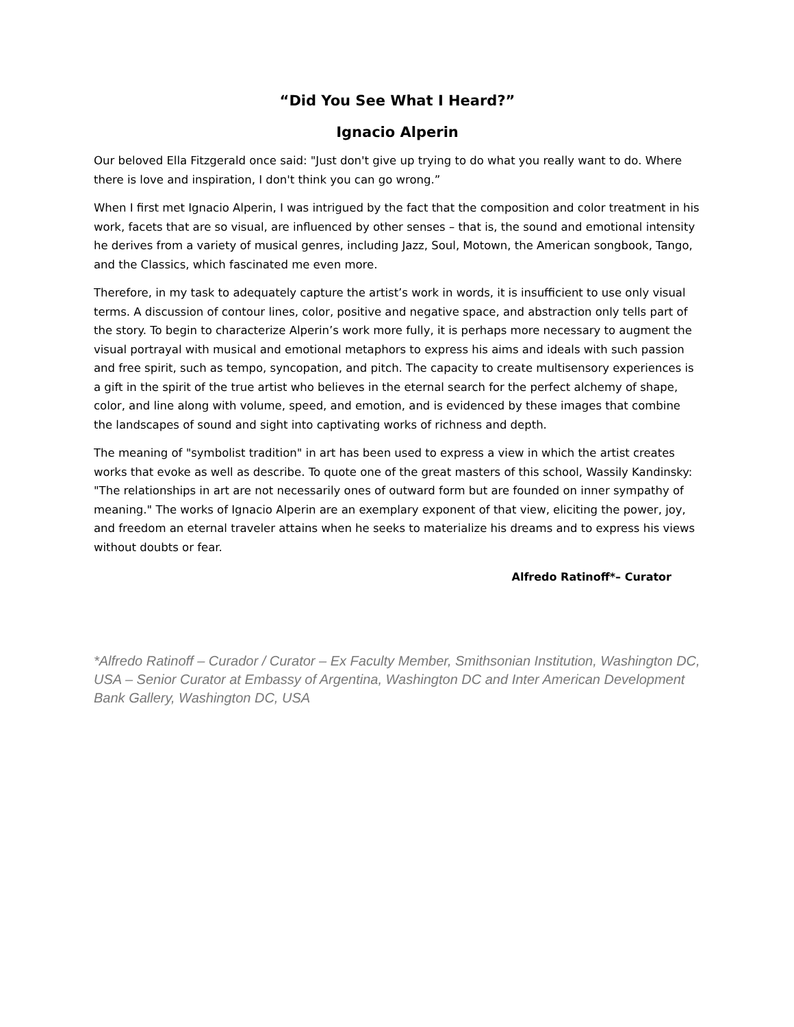“Did You See What I Heard?”
Ignacio Alperin
Our beloved Ella Fitzgerald once said: "Just don't give up trying to do what you really want to do. Where there is love and inspiration, I don't think you can go wrong.”
When I first met Ignacio Alperin, I was intrigued by the fact that the composition and color treatment in his work, facets that are so visual, are influenced by other senses – that is, the sound and emotional intensity he derives from a variety of musical genres, including Jazz, Soul, Motown, the American songbook, Tango, and the Classics, which fascinated me even more.
Therefore, in my task to adequately capture the artist’s work in words, it is insufficient to use only visual terms. A discussion of contour lines, color, positive and negative space, and abstraction only tells part of the story. To begin to characterize Alperin’s work more fully, it is perhaps more necessary to augment the visual portrayal with musical and emotional metaphors to express his aims and ideals with such passion and free spirit, such as tempo, syncopation, and pitch. The capacity to create multisensory experiences is a gift in the spirit of the true artist who believes in the eternal search for the perfect alchemy of shape, color, and line along with volume, speed, and emotion, and is evidenced by these images that combine the landscapes of sound and sight into captivating works of richness and depth.
The meaning of "symbolist tradition" in art has been used to express a view in which the artist creates works that evoke as well as describe. To quote one of the great masters of this school, Wassily Kandinsky: "The relationships in art are not necessarily ones of outward form but are founded on inner sympathy of meaning." The works of Ignacio Alperin are an exemplary exponent of that view, eliciting the power, joy, and freedom an eternal traveler attains when he seeks to materialize his dreams and to express his views without doubts or fear.
Alfredo Ratinoff*– Curator
*Alfredo Ratinoff – Curador / Curator – Ex Faculty Member, Smithsonian Institution, Washington DC, USA – Senior Curator at Embassy of Argentina, Washington DC and Inter American Development Bank Gallery, Washington DC, USA